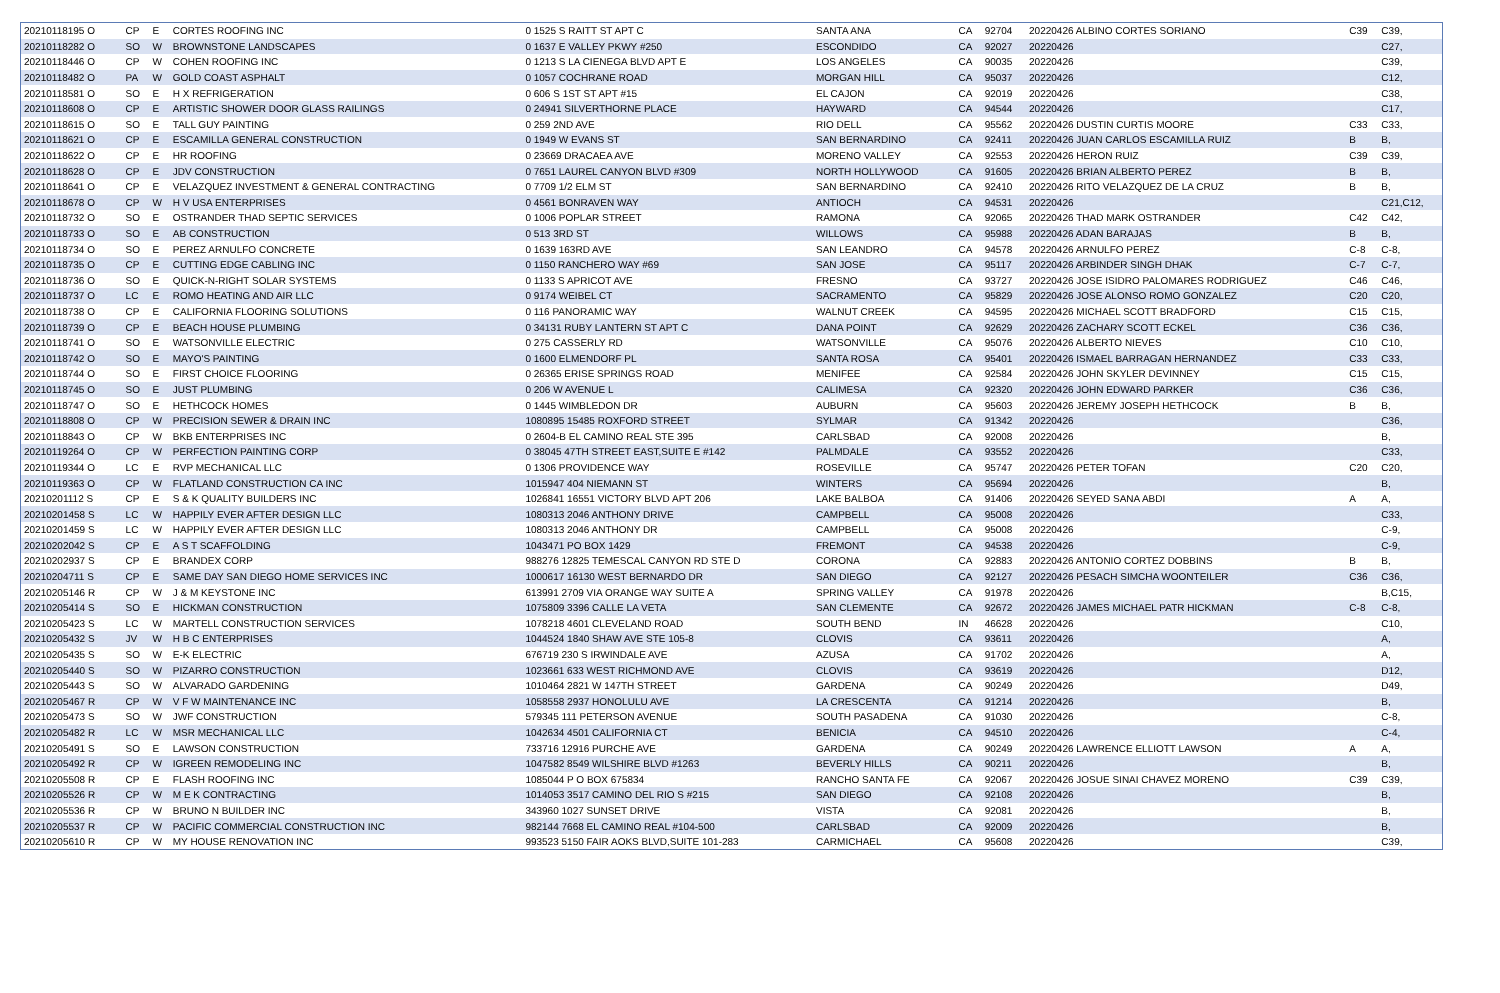| 20210118195 O | CP | E | CORTES ROOFING INC | 0 1525 S RAITT ST APT C | SANTA ANA | CA | 92704 | 20220426 ALBINO CORTES SORIANO | C39 | C39, |
| 20210118282 O | SO | W | BROWNSTONE LANDSCAPES | 0 1637 E VALLEY PKWY #250 | ESCONDIDO | CA | 92027 | 20220426 | | C27, |
| 20210118446 O | CP | W | COHEN ROOFING INC | 0 1213 S LA CIENEGA BLVD APT E | LOS ANGELES | CA | 90035 | 20220426 | | C39, |
| 20210118482 O | PA | W | GOLD COAST ASPHALT | 0 1057 COCHRANE ROAD | MORGAN HILL | CA | 95037 | 20220426 | | C12, |
| 20210118581 O | SO | E | H X REFRIGERATION | 0 606 S 1ST ST APT #15 | EL CAJON | CA | 92019 | 20220426 | | C38, |
| 20210118608 O | CP | E | ARTISTIC SHOWER DOOR GLASS RAILINGS | 0 24941 SILVERTHORNE PLACE | HAYWARD | CA | 94544 | 20220426 | | C17, |
| 20210118615 O | SO | E | TALL GUY PAINTING | 0 259 2ND AVE | RIO DELL | CA | 95562 | 20220426 DUSTIN CURTIS MOORE | C33 | C33, |
| 20210118621 O | CP | E | ESCAMILLA GENERAL CONSTRUCTION | 0 1949 W EVANS ST | SAN BERNARDINO | CA | 92411 | 20220426 JUAN CARLOS ESCAMILLA RUIZ | B | B, |
| 20210118622 O | CP | E | HR ROOFING | 0 23669 DRACAEA AVE | MORENO VALLEY | CA | 92553 | 20220426 HERON RUIZ | C39 | C39, |
| 20210118628 O | CP | E | JDV CONSTRUCTION | 0 7651 LAUREL CANYON BLVD #309 | NORTH HOLLYWOOD | CA | 91605 | 20220426 BRIAN ALBERTO PEREZ | B | B, |
| 20210118641 O | CP | E | VELAZQUEZ INVESTMENT & GENERAL CONTRACTING | 0 7709 1/2 ELM ST | SAN BERNARDINO | CA | 92410 | 20220426 RITO VELAZQUEZ DE LA CRUZ | B | B, |
| 20210118678 O | CP | W | H V USA ENTERPRISES | 0 4561 BONRAVEN WAY | ANTIOCH | CA | 94531 | 20220426 | | C21,C12, |
| 20210118732 O | SO | E | OSTRANDER THAD SEPTIC SERVICES | 0 1006 POPLAR STREET | RAMONA | CA | 92065 | 20220426 THAD MARK OSTRANDER | C42 | C42, |
| 20210118733 O | SO | E | AB CONSTRUCTION | 0 513 3RD ST | WILLOWS | CA | 95988 | 20220426 ADAN BARAJAS | B | B, |
| 20210118734 O | SO | E | PEREZ ARNULFO CONCRETE | 0 1639 163RD AVE | SAN LEANDRO | CA | 94578 | 20220426 ARNULFO PEREZ | C-8 | C-8, |
| 20210118735 O | CP | E | CUTTING EDGE CABLING INC | 0 1150 RANCHERO WAY #69 | SAN JOSE | CA | 95117 | 20220426 ARBINDER SINGH DHAK | C-7 | C-7, |
| 20210118736 O | SO | E | QUICK-N-RIGHT SOLAR SYSTEMS | 0 1133 S APRICOT AVE | FRESNO | CA | 93727 | 20220426 JOSE ISIDRO PALOMARES RODRIGUEZ | C46 | C46, |
| 20210118737 O | LC | E | ROMO HEATING AND AIR LLC | 0 9174 WEIBEL CT | SACRAMENTO | CA | 95829 | 20220426 JOSE ALONSO ROMO GONZALEZ | C20 | C20, |
| 20210118738 O | CP | E | CALIFORNIA FLOORING SOLUTIONS | 0 116 PANORAMIC WAY | WALNUT CREEK | CA | 94595 | 20220426 MICHAEL SCOTT BRADFORD | C15 | C15, |
| 20210118739 O | CP | E | BEACH HOUSE PLUMBING | 0 34131 RUBY LANTERN ST APT C | DANA POINT | CA | 92629 | 20220426 ZACHARY SCOTT ECKEL | C36 | C36, |
| 20210118741 O | SO | E | WATSONVILLE ELECTRIC | 0 275 CASSERLY RD | WATSONVILLE | CA | 95076 | 20220426 ALBERTO NIEVES | C10 | C10, |
| 20210118742 O | SO | E | MAYO'S PAINTING | 0 1600 ELMENDORF PL | SANTA ROSA | CA | 95401 | 20220426 ISMAEL BARRAGAN HERNANDEZ | C33 | C33, |
| 20210118744 O | SO | E | FIRST CHOICE FLOORING | 0 26365 ERISE SPRINGS ROAD | MENIFEE | CA | 92584 | 20220426 JOHN SKYLER DEVINNEY | C15 | C15, |
| 20210118745 O | SO | E | JUST PLUMBING | 0 206 W AVENUE L | CALIMESA | CA | 92320 | 20220426 JOHN EDWARD PARKER | C36 | C36, |
| 20210118747 O | SO | E | HETHCOCK HOMES | 0 1445 WIMBLEDON DR | AUBURN | CA | 95603 | 20220426 JEREMY JOSEPH HETHCOCK | B | B, |
| 20210118808 O | CP | W | PRECISION SEWER & DRAIN INC | 1080895 15485 ROXFORD STREET | SYLMAR | CA | 91342 | 20220426 | | C36, |
| 20210118843 O | CP | W | BKB ENTERPRISES INC | 0 2604-B EL CAMINO REAL STE 395 | CARLSBAD | CA | 92008 | 20220426 | | B, |
| 20210119264 O | CP | W | PERFECTION PAINTING CORP | 0 38045 47TH STREET EAST,SUITE E #142 | PALMDALE | CA | 93552 | 20220426 | | C33, |
| 20210119344 O | LC | E | RVP MECHANICAL LLC | 0 1306 PROVIDENCE WAY | ROSEVILLE | CA | 95747 | 20220426 PETER TOFAN | C20 | C20, |
| 20210119363 O | CP | W | FLATLAND CONSTRUCTION CA INC | 1015947 404 NIEMANN ST | WINTERS | CA | 95694 | 20220426 | | B, |
| 20210201112 S | CP | E | S & K QUALITY BUILDERS INC | 1026841 16551 VICTORY BLVD APT 206 | LAKE BALBOA | CA | 91406 | 20220426 SEYED SANA ABDI | A | A, |
| 20210201458 S | LC | W | HAPPILY EVER AFTER DESIGN LLC | 1080313 2046 ANTHONY DRIVE | CAMPBELL | CA | 95008 | 20220426 | | C33, |
| 20210201459 S | LC | W | HAPPILY EVER AFTER DESIGN LLC | 1080313 2046 ANTHONY DR | CAMPBELL | CA | 95008 | 20220426 | | C-9, |
| 20210202042 S | CP | E | A S T SCAFFOLDING | 1043471 PO BOX 1429 | FREMONT | CA | 94538 | 20220426 | | C-9, |
| 20210202937 S | CP | E | BRANDEX CORP | 988276 12825 TEMESCAL CANYON RD STE D | CORONA | CA | 92883 | 20220426 ANTONIO CORTEZ DOBBINS | B | B, |
| 20210204711 S | CP | E | SAME DAY SAN DIEGO HOME SERVICES INC | 1000617 16130 WEST BERNARDO DR | SAN DIEGO | CA | 92127 | 20220426 PESACH SIMCHA WOONTEILER | C36 | C36, |
| 20210205146 R | CP | W | J & M KEYSTONE INC | 613991 2709 VIA ORANGE WAY SUITE A | SPRING VALLEY | CA | 91978 | 20220426 | | B,C15, |
| 20210205414 S | SO | E | HICKMAN CONSTRUCTION | 1075809 3396 CALLE LA VETA | SAN CLEMENTE | CA | 92672 | 20220426 JAMES MICHAEL PATR HICKMAN | C-8 | C-8, |
| 20210205423 S | LC | W | MARTELL CONSTRUCTION SERVICES | 1078218 4601 CLEVELAND ROAD | SOUTH BEND | IN | 46628 | 20220426 | | C10, |
| 20210205432 S | JV | W | H B C ENTERPRISES | 1044524 1840 SHAW AVE STE 105-8 | CLOVIS | CA | 93611 | 20220426 | | A, |
| 20210205435 S | SO | W | E-K ELECTRIC | 676719 230 S IRWINDALE AVE | AZUSA | CA | 91702 | 20220426 | | A, |
| 20210205440 S | SO | W | PIZARRO CONSTRUCTION | 1023661 633 WEST RICHMOND AVE | CLOVIS | CA | 93619 | 20220426 | | D12, |
| 20210205443 S | SO | W | ALVARADO GARDENING | 1010464 2821 W 147TH STREET | GARDENA | CA | 90249 | 20220426 | | D49, |
| 20210205467 R | CP | W | V F W MAINTENANCE INC | 1058558 2937 HONOLULU AVE | LA CRESCENTA | CA | 91214 | 20220426 | | B, |
| 20210205473 S | SO | W | JWF CONSTRUCTION | 579345 111 PETERSON AVENUE | SOUTH PASADENA | CA | 91030 | 20220426 | | C-8, |
| 20210205482 R | LC | W | MSR MECHANICAL LLC | 1042634 4501 CALIFORNIA CT | BENICIA | CA | 94510 | 20220426 | | C-4, |
| 20210205491 S | SO | E | LAWSON CONSTRUCTION | 733716 12916 PURCHE AVE | GARDENA | CA | 90249 | 20220426 LAWRENCE ELLIOTT LAWSON | A | A, |
| 20210205492 R | CP | W | IGREEN REMODELING INC | 1047582 8549 WILSHIRE BLVD #1263 | BEVERLY HILLS | CA | 90211 | 20220426 | | B, |
| 20210205508 R | CP | E | FLASH ROOFING INC | 1085044 P O BOX 675834 | RANCHO SANTA FE | CA | 92067 | 20220426 JOSUE SINAI CHAVEZ MORENO | C39 | C39, |
| 20210205526 R | CP | W | M E K CONTRACTING | 1014053 3517 CAMINO DEL RIO S #215 | SAN DIEGO | CA | 92108 | 20220426 | | B, |
| 20210205536 R | CP | W | BRUNO N BUILDER INC | 343960 1027 SUNSET DRIVE | VISTA | CA | 92081 | 20220426 | | B, |
| 20210205537 R | CP | W | PACIFIC COMMERCIAL CONSTRUCTION INC | 982144 7668 EL CAMINO REAL #104-500 | CARLSBAD | CA | 92009 | 20220426 | | B, |
| 20210205610 R | CP | W | MY HOUSE RENOVATION INC | 993523 5150 FAIR AOKS BLVD,SUITE 101-283 | CARMICHAEL | CA | 95608 | 20220426 | | C39, |